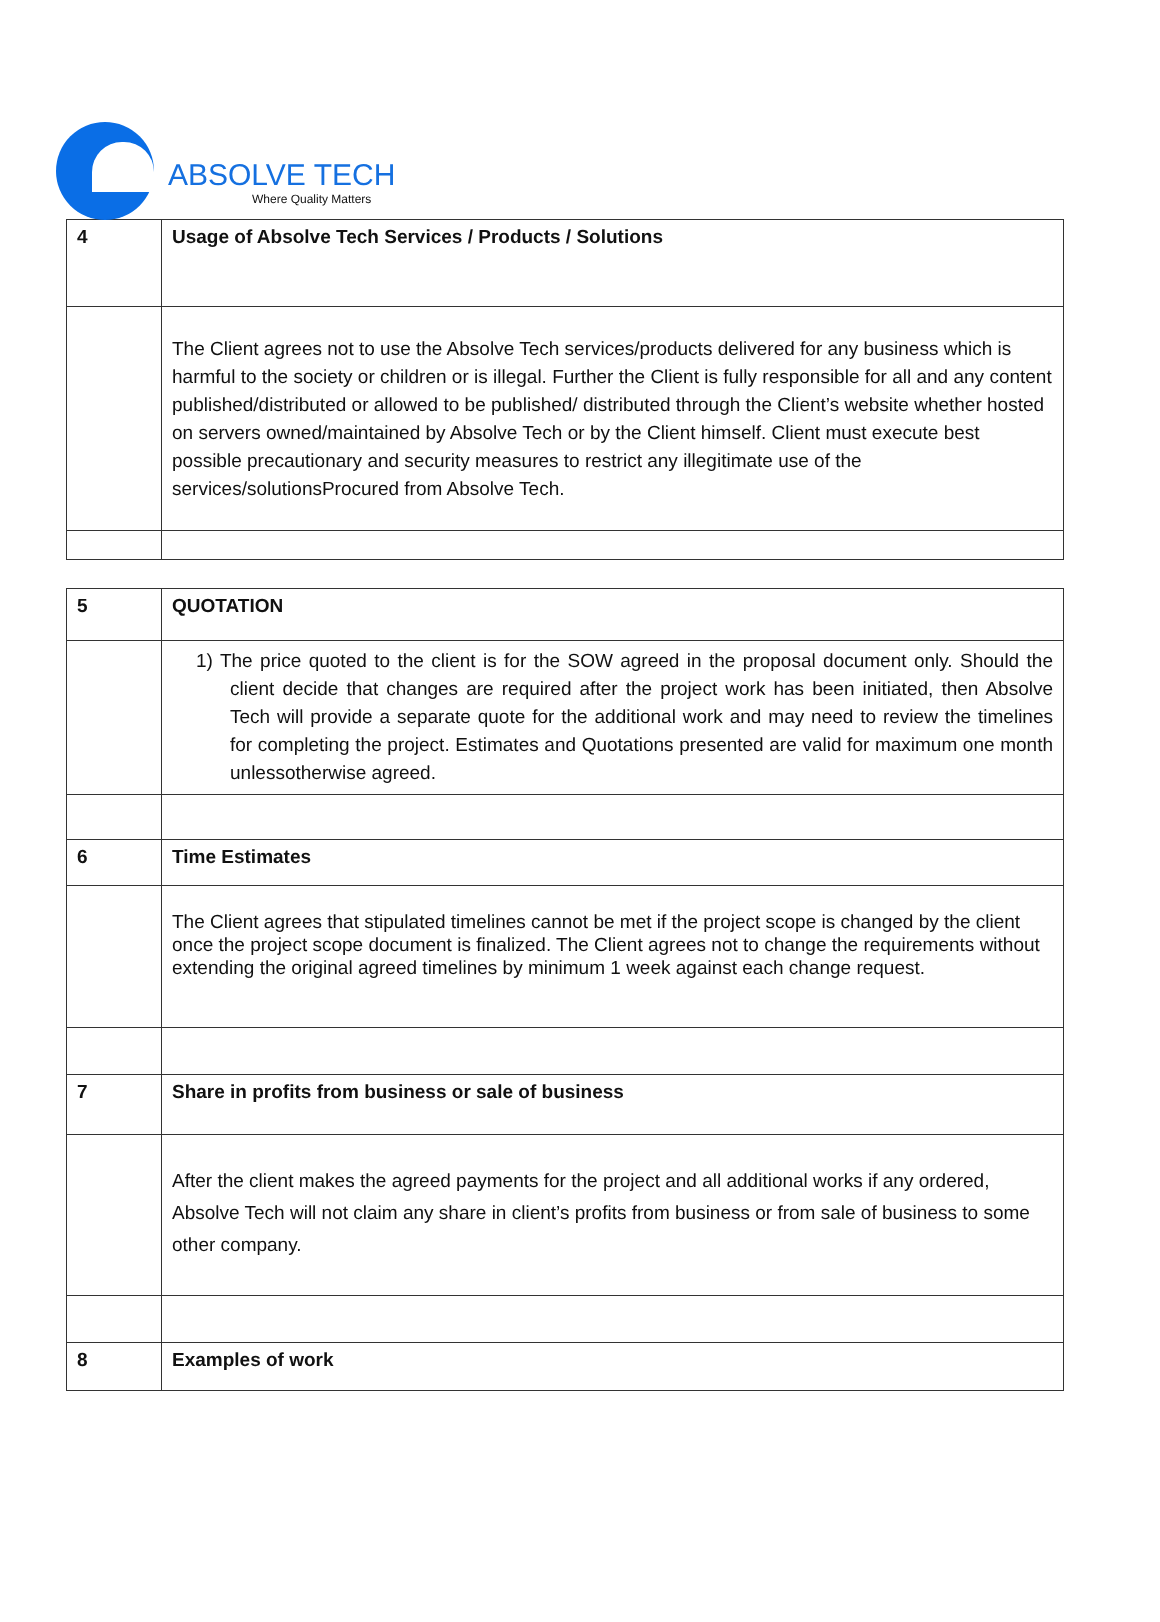ABSOLVE TECH
Where Quality Matters
| 4 | Usage of Absolve Tech Services / Products / Solutions |
| | The Client agrees not to use the Absolve Tech services/products delivered for any business which is harmful to the society or children or is illegal. Further the Client is fully responsible for all and any content published/distributed or allowed to be published/ distributed through the Client’s website whether hosted on servers owned/maintained by Absolve Tech or by the Client himself. Client must execute best possible precautionary and security measures to restrict any illegitimate use of the services/solutionsProcured from Absolve Tech. |
| 5 | QUOTATION |
| | 1) The price quoted to the client is for the SOW agreed in the proposal document only. Should the client decide that changes are required after the project work has been initiated, then Absolve Tech will provide a separate quote for the additional work and may need to review the timelines for completing the project. Estimates and Quotations presented are valid for maximum one month unlessotherwise agreed. |
| 6 | Time Estimates |
| | The Client agrees that stipulated timelines cannot be met if the project scope is changed by the client once the project scope document is finalized. The Client agrees not to change the requirements without extending the original agreed timelines by minimum 1 week against each change request. |
| 7 | Share in profits from business or sale of business |
| | After the client makes the agreed payments for the project and all additional works if any ordered, Absolve Tech will not claim any share in client’s profits from business or from sale of business to some other company. |
| 8 | Examples of work |